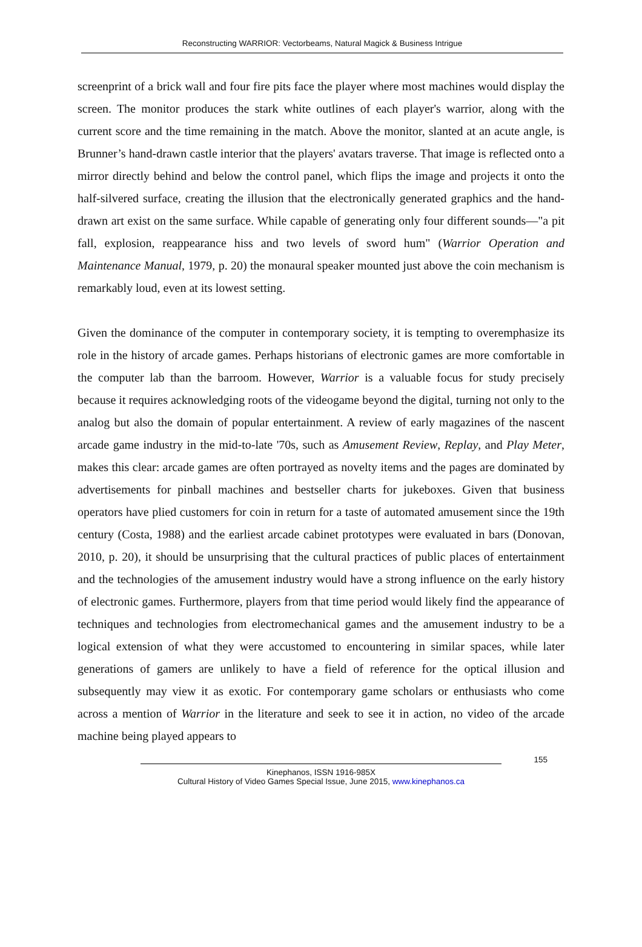Reconstructing WARRIOR: Vectorbeams, Natural Magick & Business Intrigue
screenprint of a brick wall and four fire pits face the player where most machines would display the screen. The monitor produces the stark white outlines of each player's warrior, along with the current score and the time remaining in the match. Above the monitor, slanted at an acute angle, is Brunner’s hand-drawn castle interior that the players' avatars traverse. That image is reflected onto a mirror directly behind and below the control panel, which flips the image and projects it onto the half-silvered surface, creating the illusion that the electronically generated graphics and the hand-drawn art exist on the same surface. While capable of generating only four different sounds—"a pit fall, explosion, reappearance hiss and two levels of sword hum" (Warrior Operation and Maintenance Manual, 1979, p. 20) the monaural speaker mounted just above the coin mechanism is remarkably loud, even at its lowest setting.
Given the dominance of the computer in contemporary society, it is tempting to overemphasize its role in the history of arcade games. Perhaps historians of electronic games are more comfortable in the computer lab than the barroom. However, Warrior is a valuable focus for study precisely because it requires acknowledging roots of the videogame beyond the digital, turning not only to the analog but also the domain of popular entertainment. A review of early magazines of the nascent arcade game industry in the mid-to-late '70s, such as Amusement Review, Replay, and Play Meter, makes this clear: arcade games are often portrayed as novelty items and the pages are dominated by advertisements for pinball machines and bestseller charts for jukeboxes. Given that business operators have plied customers for coin in return for a taste of automated amusement since the 19th century (Costa, 1988) and the earliest arcade cabinet prototypes were evaluated in bars (Donovan, 2010, p. 20), it should be unsurprising that the cultural practices of public places of entertainment and the technologies of the amusement industry would have a strong influence on the early history of electronic games. Furthermore, players from that time period would likely find the appearance of techniques and technologies from electromechanical games and the amusement industry to be a logical extension of what they were accustomed to encountering in similar spaces, while later generations of gamers are unlikely to have a field of reference for the optical illusion and subsequently may view it as exotic. For contemporary game scholars or enthusiasts who come across a mention of Warrior in the literature and seek to see it in action, no video of the arcade machine being played appears to
155
Kinephanos, ISSN 1916-985X
Cultural History of Video Games Special Issue, June 2015, www.kinephanos.ca